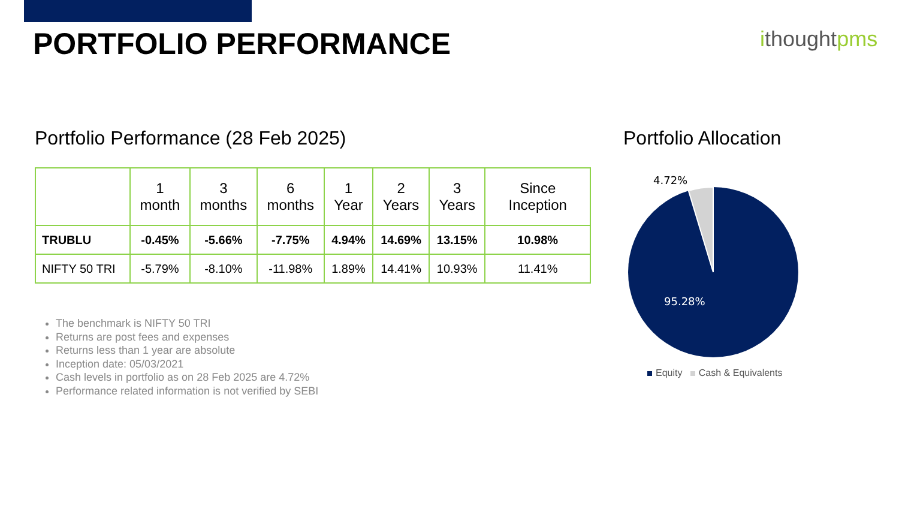PORTFOLIO PERFORMANCE ithoughtpms
Portfolio Performance (28 Feb 2025)
| | 1 month | 3 months | 6 months | 1 Year | 2 Years | 3 Years | Since Inception |
| --- | --- | --- | --- | --- | --- | --- | --- |
| TRUBLU | -0.45% | -5.66% | -7.75% | 4.94% | 14.69% | 13.15% | 10.98% |
| NIFTY 50 TRI | -5.79% | -8.10% | -11.98% | 1.89% | 14.41% | 10.93% | 11.41% |
The benchmark is NIFTY 50 TRI
Returns are post fees and expenses
Returns less than 1 year are absolute
Inception date: 05/03/2021
Cash levels in portfolio as on 28 Feb 2025 are 4.72%
Performance related information is not verified by SEBI
Portfolio Allocation
4.72%
95.28%
Equity Cash & Equivalents